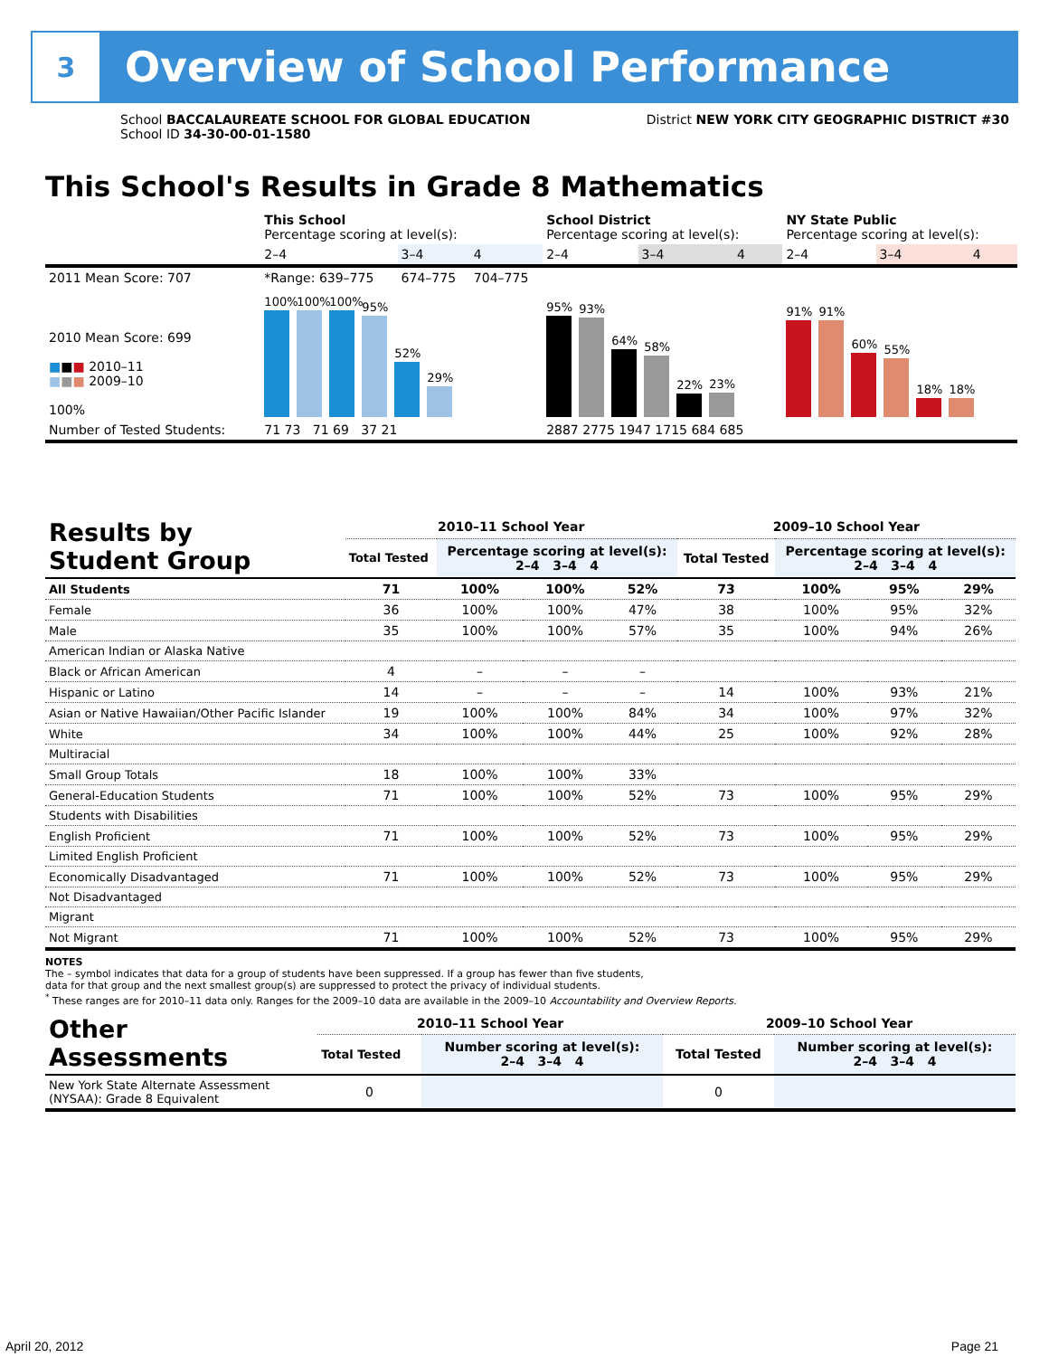3
Overview of School Performance
School BACCALAUREATE SCHOOL FOR GLOBAL EDUCATION
School ID 34-30-00-01-1580
District NEW YORK CITY GEOGRAPHIC DISTRICT #30
This School's Results in Grade 8 Mathematics
| | This School Percentage scoring at level(s): | | | School District Percentage scoring at level(s): | | | NY State Public Percentage scoring at level(s): | | |
| | 2–4 | 3–4 | 4 | 2–4 | 3–4 | 4 | 2–4 | 3–4 | 4 |
| 2011 Mean Score: 707 | *Range: 639–775 | 674–775 | 704–775 | | | | | | |
| 2010 Mean Score: 699 ■ ■ ■ 2010–11 ■ ■ ■ 2009–10 100% | 100% 100% 100% 95% 52% 29% | | | 95% 93% 64% 58% 22% 23% | | | 91% 91% 60% 55% 18% 18% | | |
| Number of Tested Students: | 71 73 71 69 37 21 | | | 2887 2775 1947 1715 684 685 | | | | | |
| Results by Student Group | 2010–11 School Year | | | | 2009–10 School Year | | | |
| --- | --- | --- | --- | --- | --- | --- | --- | --- |
| | Total Tested | Percentage scoring at level(s): 2–4 3–4 4 | | | Total Tested | Percentage scoring at level(s): 2–4 3–4 4 | | |
| All Students | 71 | 100% | 100% | 52% | 73 | 100% | 95% | 29% |
| Female | 36 | 100% | 100% | 47% | 38 | 100% | 95% | 32% |
| Male | 35 | 100% | 100% | 57% | 35 | 100% | 94% | 26% |
| American Indian or Alaska Native | | | | | | | | |
| Black or African American | 4 | – | – | – | | | | |
| Hispanic or Latino | 14 | – | – | – | 14 | 100% | 93% | 21% |
| Asian or Native Hawaiian/Other Pacific Islander | 19 | 100% | 100% | 84% | 34 | 100% | 97% | 32% |
| White | 34 | 100% | 100% | 44% | 25 | 100% | 92% | 28% |
| Multiracial | | | | | | | | |
| Small Group Totals | 18 | 100% | 100% | 33% | | | | |
| General-Education Students | 71 | 100% | 100% | 52% | 73 | 100% | 95% | 29% |
| Students with Disabilities | | | | | | | | |
| English Proficient | 71 | 100% | 100% | 52% | 73 | 100% | 95% | 29% |
| Limited English Proficient | | | | | | | | |
| Economically Disadvantaged | 71 | 100% | 100% | 52% | 73 | 100% | 95% | 29% |
| Not Disadvantaged | | | | | | | | |
| Migrant | | | | | | | | |
| Not Migrant | 71 | 100% | 100% | 52% | 73 | 100% | 95% | 29% |
NOTES
The – symbol indicates that data for a group of students have been suppressed. If a group has fewer than five students,
data for that group and the next smallest group(s) are suppressed to protect the privacy of individual students.
<sup>*</sup> These ranges are for 2010–11 data only. Ranges for the 2009–10 data are available in the 2009–10 Accountability and Overview Reports.
| Other Assessments | 2010–11 School Year | | 2009–10 School Year | |
| --- | --- | --- | --- | --- |
| | Total Tested | Number scoring at level(s): 2–4 3–4 4 | Total Tested | Number scoring at level(s): 2–4 3–4 4 |
| New York State Alternate Assessment (NYSAA): Grade 8 Equivalent | 0 | | 0 | |
April 20, 2012 Page 21